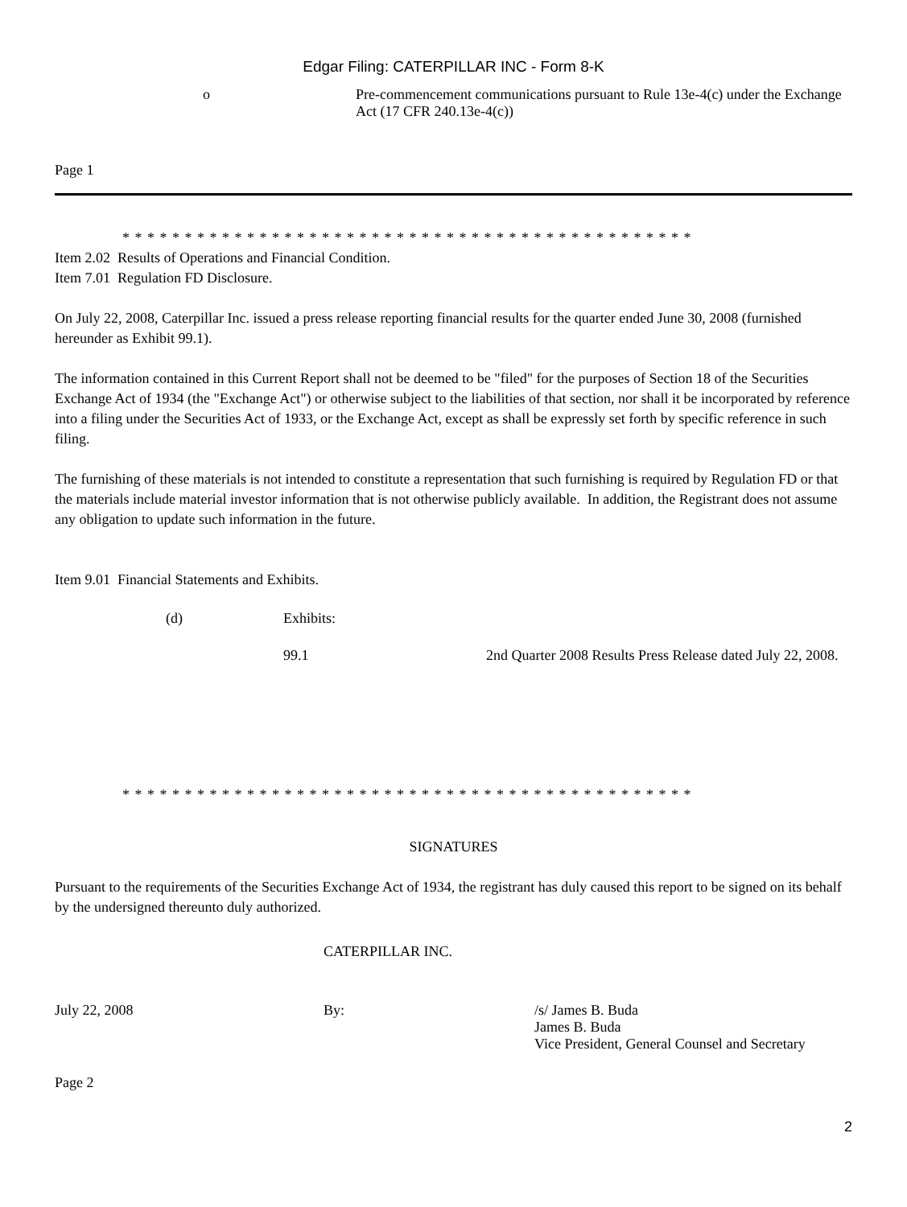Edgar Filing: CATERPILLAR INC - Form 8-K
o Pre-commencement communications pursuant to Rule 13e-4(c) under the Exchange Act (17 CFR 240.13e-4(c))
Page 1
* * * * * * * * * * * * * * * * * * * * * * * * * * * * * * * * * * * * * * * * * * * * * *
Item 2.02 Results of Operations and Financial Condition.
Item 7.01 Regulation FD Disclosure.
On July 22, 2008, Caterpillar Inc. issued a press release reporting financial results for the quarter ended June 30, 2008 (furnished hereunder as Exhibit 99.1).
The information contained in this Current Report shall not be deemed to be "filed" for the purposes of Section 18 of the Securities Exchange Act of 1934 (the "Exchange Act") or otherwise subject to the liabilities of that section, nor shall it be incorporated by reference into a filing under the Securities Act of 1933, or the Exchange Act, except as shall be expressly set forth by specific reference in such filing.
The furnishing of these materials is not intended to constitute a representation that such furnishing is required by Regulation FD or that the materials include material investor information that is not otherwise publicly available. In addition, the Registrant does not assume any obligation to update such information in the future.
Item 9.01 Financial Statements and Exhibits.
(d) Exhibits:
99.1 2nd Quarter 2008 Results Press Release dated July 22, 2008.
* * * * * * * * * * * * * * * * * * * * * * * * * * * * * * * * * * * * * * * * * * * * * *
SIGNATURES
Pursuant to the requirements of the Securities Exchange Act of 1934, the registrant has duly caused this report to be signed on its behalf by the undersigned thereunto duly authorized.
CATERPILLAR INC.
July 22, 2008 By: /s/ James B. Buda
James B. Buda
Vice President, General Counsel and Secretary
Page 2
2